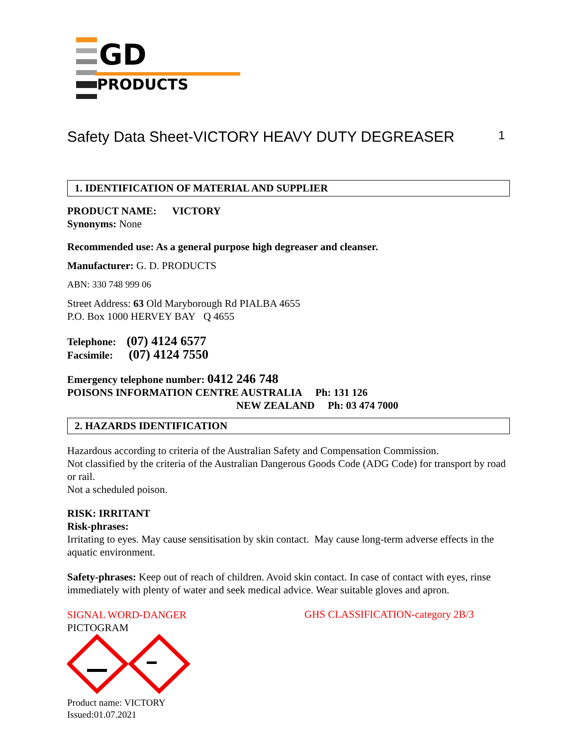GD
PRODUCTS
Safety Data Sheet-VICTORY HEAVY DUTY DEGREASER 1
1. IDENTIFICATION OF MATERIAL AND SUPPLIER
PRODUCT NAME: VICTORY
Synonyms: None
Recommended use: As a general purpose high degreaser and cleanser.
Manufacturer: G. D. PRODUCTS
ABN: 330 748 999 06
Street Address: 63 Old Maryborough Rd PIALBA 4655
P.O. Box 1000 HERVEY BAY Q 4655
Telephone: (07) 4124 6577
Facsimile: (07) 4124 7550
Emergency telephone number: 0412 246 748
POISONS INFORMATION CENTRE AUSTRALIA Ph: 131 126
NEW ZEALAND Ph: 03 474 7000
2. HAZARDS IDENTIFICATION
Hazardous according to criteria of the Australian Safety and Compensation Commission.
Not classified by the criteria of the Australian Dangerous Goods Code (ADG Code) for transport by road or rail.
Not a scheduled poison.
RISK: IRRITANT
Risk-phrases:
Irritating to eyes. May cause sensitisation by skin contact. May cause long-term adverse effects in the aquatic environment.
Safety-phrases: Keep out of reach of children. Avoid skin contact. In case of contact with eyes, rinse immediately with plenty of water and seek medical advice. Wear suitable gloves and apron.
SIGNAL WORD-DANGER
PICTOGRAM
GHS CLASSIFICATION-category 2B/3
Product name: VICTORY
Issued:01.07.2021